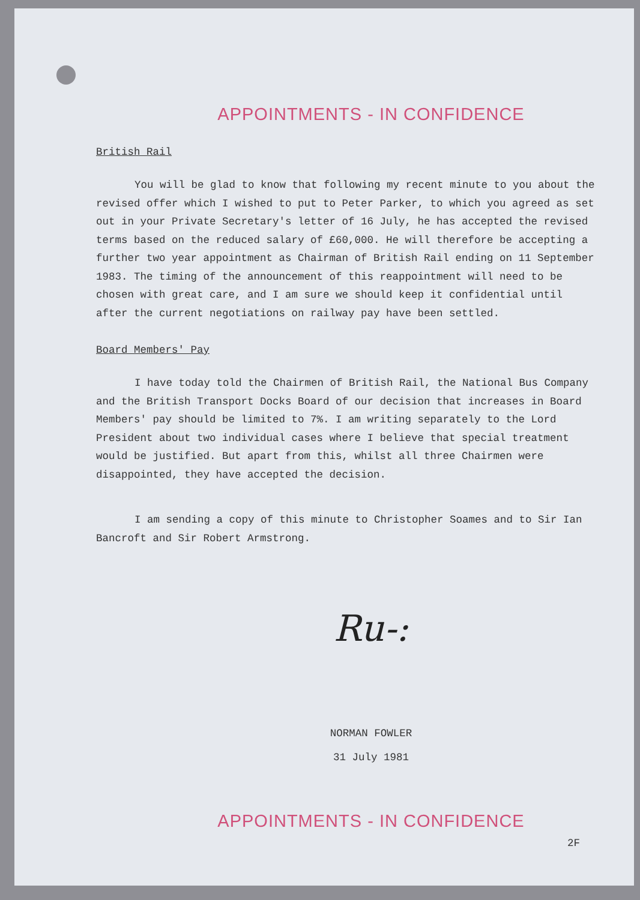APPOINTMENTS - IN CONFIDENCE
British Rail
You will be glad to know that following my recent minute to you about the revised offer which I wished to put to Peter Parker, to which you agreed as set out in your Private Secretary's letter of 16 July, he has accepted the revised terms based on the reduced salary of £60,000. He will therefore be accepting a further two year appointment as Chairman of British Rail ending on 11 September 1983. The timing of the announcement of this reappointment will need to be chosen with great care, and I am sure we should keep it confidential until after the current negotiations on railway pay have been settled.
Board Members' Pay
I have today told the Chairmen of British Rail, the National Bus Company and the British Transport Docks Board of our decision that increases in Board Members' pay should be limited to 7%. I am writing separately to the Lord President about two individual cases where I believe that special treatment would be justified. But apart from this, whilst all three Chairmen were disappointed, they have accepted the decision.
I am sending a copy of this minute to Christopher Soames and to Sir Ian Bancroft and Sir Robert Armstrong.
Ru-:
NORMAN FOWLER
31 July 1981
APPOINTMENTS - IN CONFIDENCE
2F